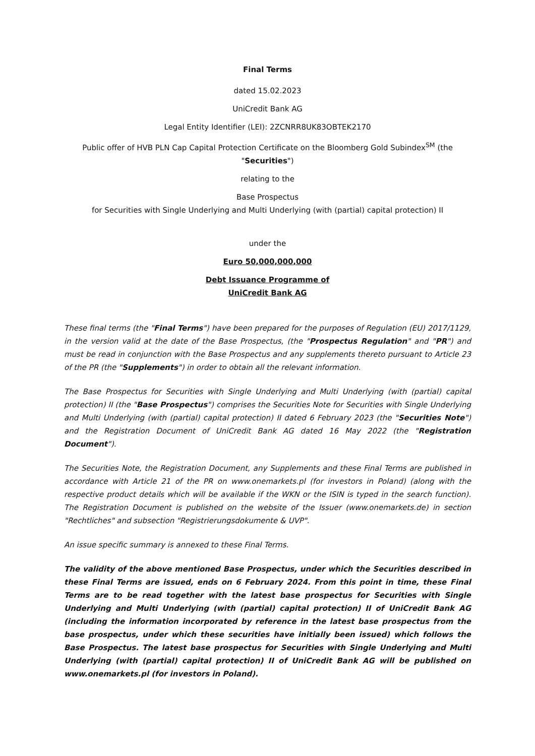Final Terms
dated 15.02.2023
UniCredit Bank AG
Legal Entity Identifier (LEI): 2ZCNRR8UK83OBTEK2170
Public offer of HVB PLN Cap Capital Protection Certificate on the Bloomberg Gold Subindex<sup>SM</sup> (the "Securities")
relating to the
Base Prospectus
for Securities with Single Underlying and Multi Underlying (with (partial) capital protection) II
under the
Euro 50,000,000,000
Debt Issuance Programme of
UniCredit Bank AG
These final terms (the "Final Terms") have been prepared for the purposes of Regulation (EU) 2017/1129, in the version valid at the date of the Base Prospectus, (the "Prospectus Regulation" and "PR") and must be read in conjunction with the Base Prospectus and any supplements thereto pursuant to Article 23 of the PR (the "Supplements") in order to obtain all the relevant information.
The Base Prospectus for Securities with Single Underlying and Multi Underlying (with (partial) capital protection) II (the "Base Prospectus") comprises the Securities Note for Securities with Single Underlying and Multi Underlying (with (partial) capital protection) II dated 6 February 2023 (the "Securities Note") and the Registration Document of UniCredit Bank AG dated 16 May 2022 (the "Registration Document").
The Securities Note, the Registration Document, any Supplements and these Final Terms are published in accordance with Article 21 of the PR on www.onemarkets.pl (for investors in Poland) (along with the respective product details which will be available if the WKN or the ISIN is typed in the search function). The Registration Document is published on the website of the Issuer (www.onemarkets.de) in section "Rechtliches" and subsection "Registrierungsdokumente & UVP".
An issue specific summary is annexed to these Final Terms.
The validity of the above mentioned Base Prospectus, under which the Securities described in these Final Terms are issued, ends on 6 February 2024. From this point in time, these Final Terms are to be read together with the latest base prospectus for Securities with Single Underlying and Multi Underlying (with (partial) capital protection) II of UniCredit Bank AG (including the information incorporated by reference in the latest base prospectus from the base prospectus, under which these securities have initially been issued) which follows the Base Prospectus. The latest base prospectus for Securities with Single Underlying and Multi Underlying (with (partial) capital protection) II of UniCredit Bank AG will be published on www.onemarkets.pl (for investors in Poland).